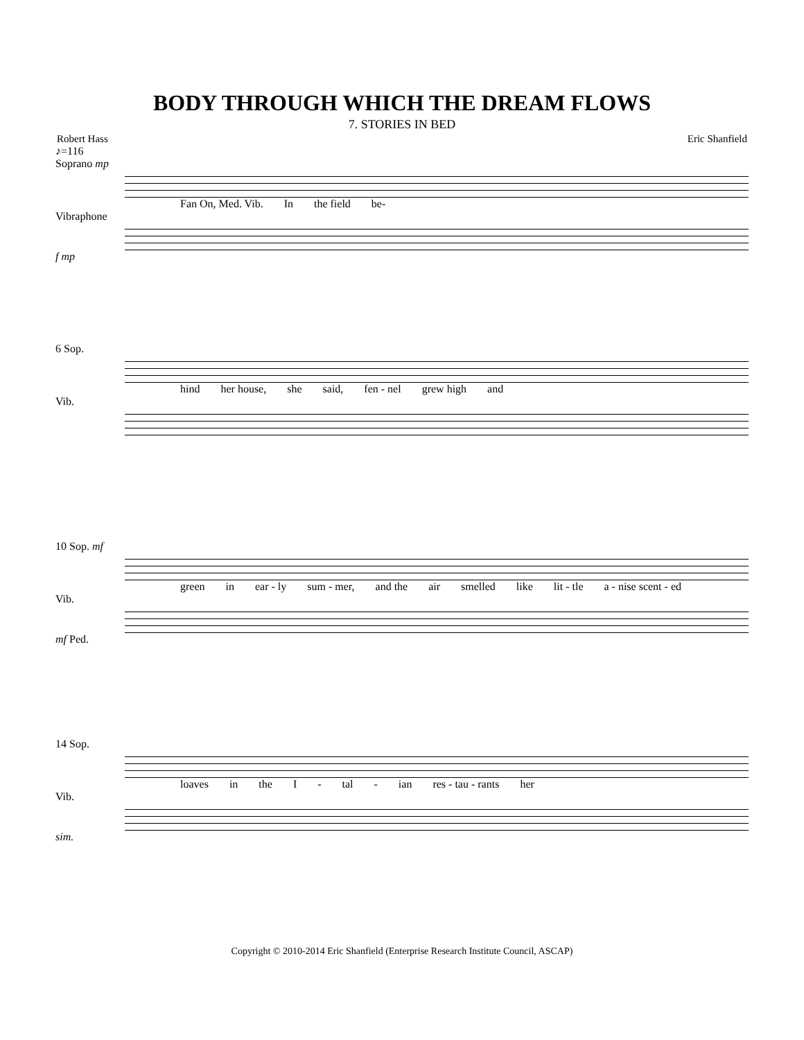BODY THROUGH WHICH THE DREAM FLOWS
7. STORIES IN BED
Robert Hass Eric Shanfield
♪=116
Soprano mp
Fan On, Med. Vib. In the field be-
Vibraphone
f mp
6 Sop.
hind her house, she said, fen - nel grew high and
Vib.
10 Sop. mf
green in ear - ly sum - mer, and the air smelled like lit - tle a - nise scent - ed
Vib.
mf Ped.
14 Sop.
loaves in the I - tal - ian res - tau - rants her
Vib.
sim.
Copyright © 2010-2014 Eric Shanfield (Enterprise Research Institute Council, ASCAP)